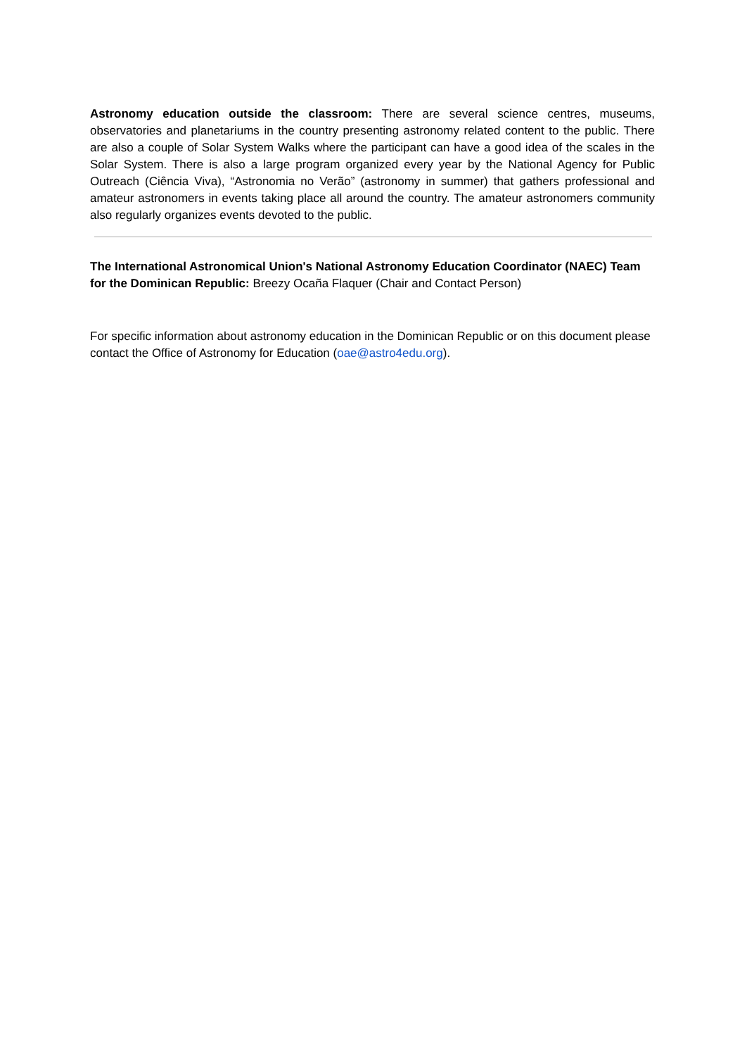Astronomy education outside the classroom: There are several science centres, museums, observatories and planetariums in the country presenting astronomy related content to the public. There are also a couple of Solar System Walks where the participant can have a good idea of the scales in the Solar System. There is also a large program organized every year by the National Agency for Public Outreach (Ciência Viva), “Astronomia no Verão” (astronomy in summer) that gathers professional and amateur astronomers in events taking place all around the country. The amateur astronomers community also regularly organizes events devoted to the public.
The International Astronomical Union's National Astronomy Education Coordinator (NAEC) Team for the Dominican Republic: Breezy Ocaña Flaquer (Chair and Contact Person)
For specific information about astronomy education in the Dominican Republic or on this document please contact the Office of Astronomy for Education (oae@astro4edu.org).